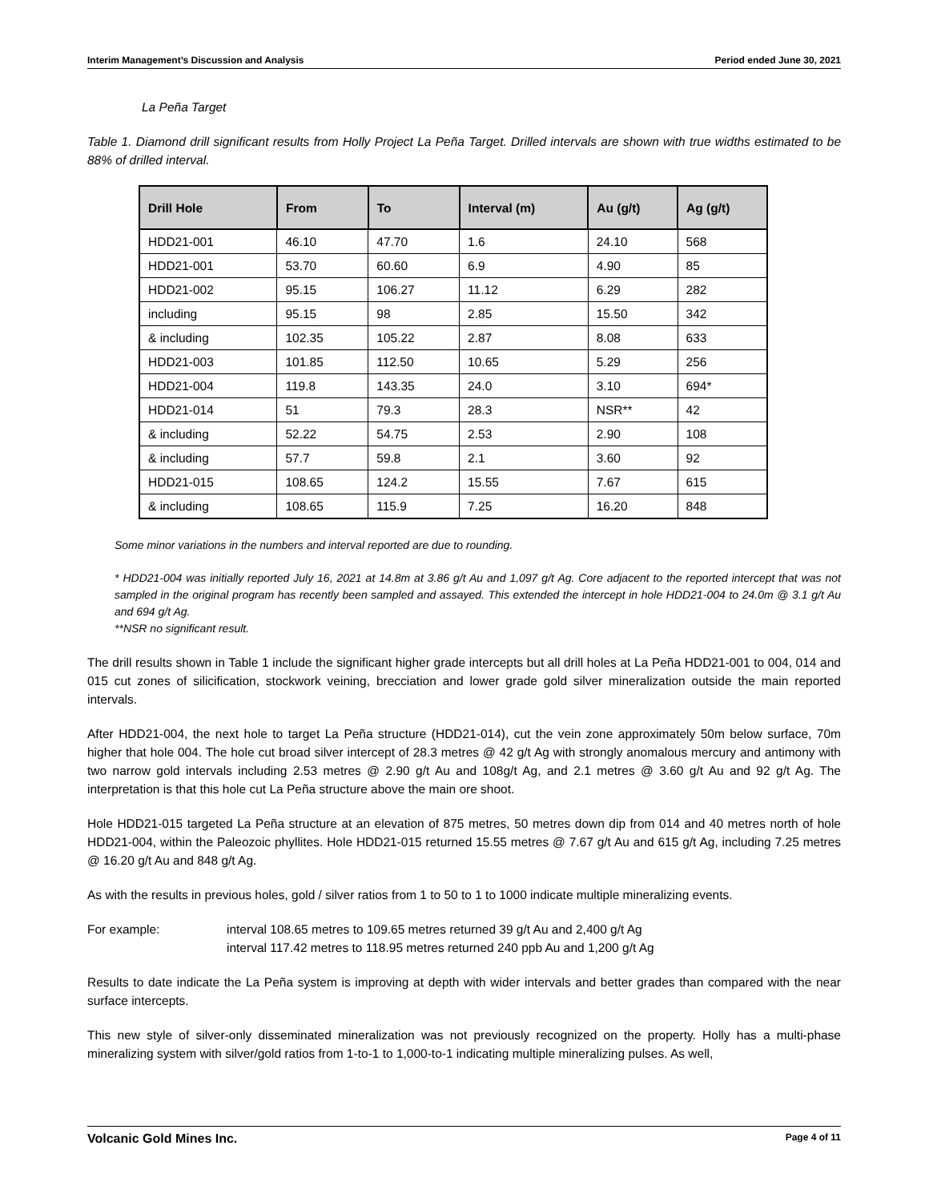Interim Management’s Discussion and Analysis Period ended June 30, 2021
La Peña Target
Table 1. Diamond drill significant results from Holly Project La Peña Target. Drilled intervals are shown with true widths estimated to be 88% of drilled interval.
| Drill Hole | From | To | Interval (m) | Au (g/t) | Ag (g/t) |
| --- | --- | --- | --- | --- | --- |
| HDD21-001 | 46.10 | 47.70 | 1.6 | 24.10 | 568 |
| HDD21-001 | 53.70 | 60.60 | 6.9 | 4.90 | 85 |
| HDD21-002 | 95.15 | 106.27 | 11.12 | 6.29 | 282 |
| including | 95.15 | 98 | 2.85 | 15.50 | 342 |
| & including | 102.35 | 105.22 | 2.87 | 8.08 | 633 |
| HDD21-003 | 101.85 | 112.50 | 10.65 | 5.29 | 256 |
| HDD21-004 | 119.8 | 143.35 | 24.0 | 3.10 | 694* |
| HDD21-014 | 51 | 79.3 | 28.3 | NSR** | 42 |
| & including | 52.22 | 54.75 | 2.53 | 2.90 | 108 |
| & including | 57.7 | 59.8 | 2.1 | 3.60 | 92 |
| HDD21-015 | 108.65 | 124.2 | 15.55 | 7.67 | 615 |
| & including | 108.65 | 115.9 | 7.25 | 16.20 | 848 |
Some minor variations in the numbers and interval reported are due to rounding.
* HDD21-004 was initially reported July 16, 2021 at 14.8m at 3.86 g/t Au and 1,097 g/t Ag. Core adjacent to the reported intercept that was not sampled in the original program has recently been sampled and assayed. This extended the intercept in hole HDD21-004 to 24.0m @ 3.1 g/t Au and 694 g/t Ag.
**NSR no significant result.
The drill results shown in Table 1 include the significant higher grade intercepts but all drill holes at La Peña HDD21-001 to 004, 014 and 015 cut zones of silicification, stockwork veining, brecciation and lower grade gold silver mineralization outside the main reported intervals.
After HDD21-004, the next hole to target La Peña structure (HDD21-014), cut the vein zone approximately 50m below surface, 70m higher that hole 004. The hole cut broad silver intercept of 28.3 metres @ 42 g/t Ag with strongly anomalous mercury and antimony with two narrow gold intervals including 2.53 metres @ 2.90 g/t Au and 108g/t Ag, and 2.1 metres @ 3.60 g/t Au and 92 g/t Ag. The interpretation is that this hole cut La Peña structure above the main ore shoot.
Hole HDD21-015 targeted La Peña structure at an elevation of 875 metres, 50 metres down dip from 014 and 40 metres north of hole HDD21-004, within the Paleozoic phyllites. Hole HDD21-015 returned 15.55 metres @ 7.67 g/t Au and 615 g/t Ag, including 7.25 metres @ 16.20 g/t Au and 848 g/t Ag.
As with the results in previous holes, gold / silver ratios from 1 to 50 to 1 to 1000 indicate multiple mineralizing events.
For example: interval 108.65 metres to 109.65 metres returned 39 g/t Au and 2,400 g/t Ag
interval 117.42 metres to 118.95 metres returned 240 ppb Au and 1,200 g/t Ag
Results to date indicate the La Peña system is improving at depth with wider intervals and better grades than compared with the near surface intercepts.
This new style of silver-only disseminated mineralization was not previously recognized on the property. Holly has a multi-phase mineralizing system with silver/gold ratios from 1-to-1 to 1,000-to-1 indicating multiple mineralizing pulses. As well,
Volcanic Gold Mines Inc. Page 4 of 11